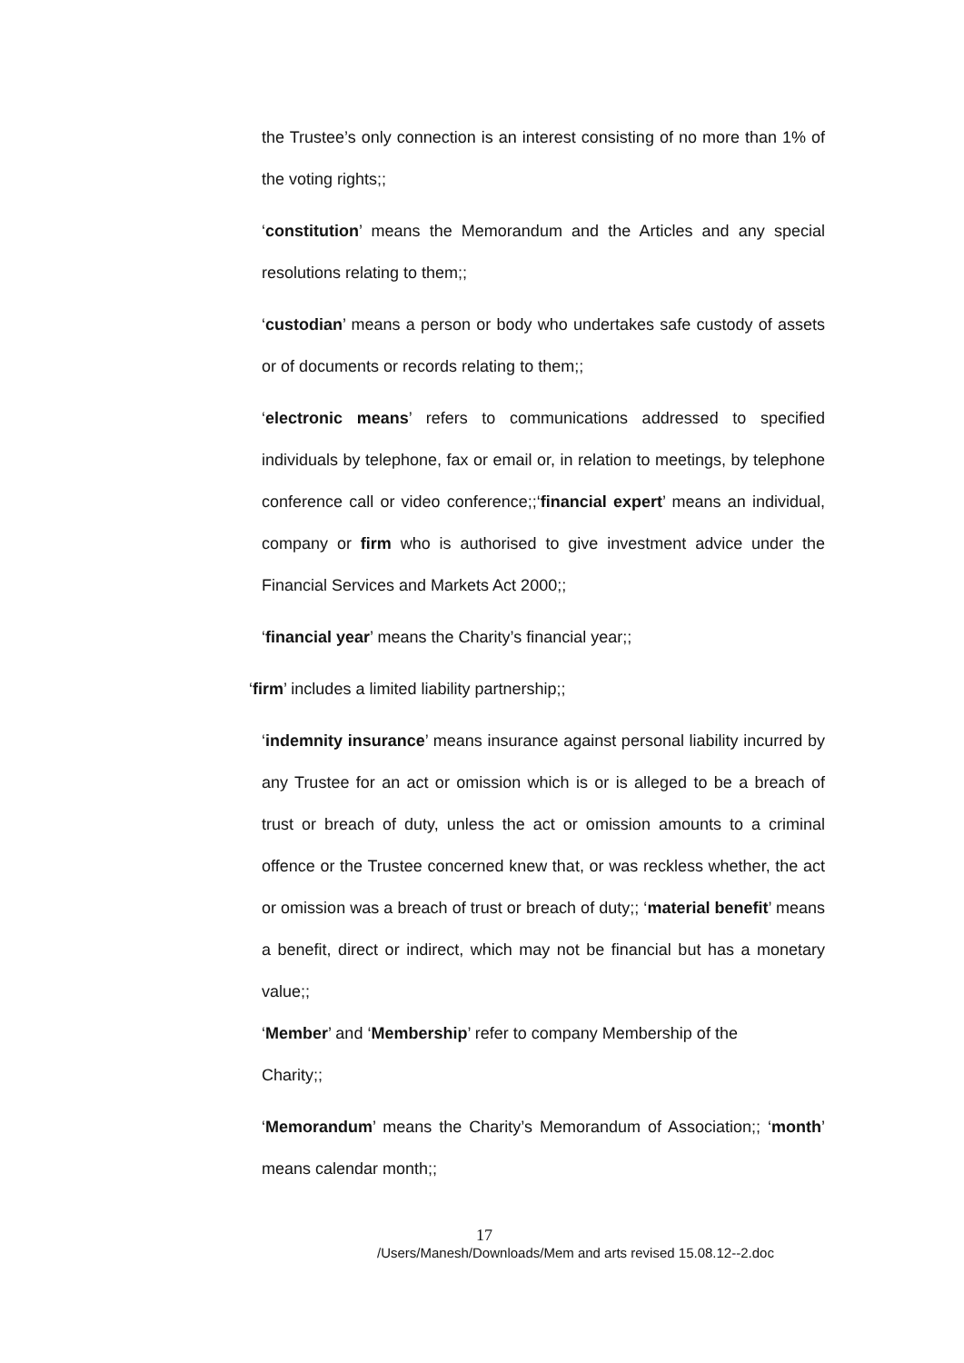the Trustee’s only connection is an interest consisting of no more than 1% of the voting rights;;
‘constitution’ means the Memorandum and the Articles and any special resolutions relating to them;;
‘custodian’ means a person or body who undertakes safe custody of assets or of documents or records relating to them;;
‘electronic means’ refers to communications addressed to specified individuals by telephone, fax or email or, in relation to meetings, by telephone conference call or video conference;;‘financial expert’ means an individual, company or firm who is authorised to give investment advice under the Financial Services and Markets Act 2000;;
‘financial year’ means the Charity’s financial year;;
‘firm’ includes a limited liability partnership;;
‘indemnity insurance’ means insurance against personal liability incurred by any Trustee for an act or omission which is or is alleged to be a breach of trust or breach of duty, unless the act or omission amounts to a criminal offence or the Trustee concerned knew that, or was reckless whether, the act or omission was a breach of trust or breach of duty;; ‘material benefit’ means a benefit, direct or indirect, which may not be financial but has a monetary value;;
‘Member’ and ‘Membership’ refer to company Membership of the
Charity;;
‘Memorandum’ means the Charity’s Memorandum of Association;; ‘month’ means calendar month;;
17
/Users/Manesh/Downloads/Mem and arts revised 15.08.12--2.doc